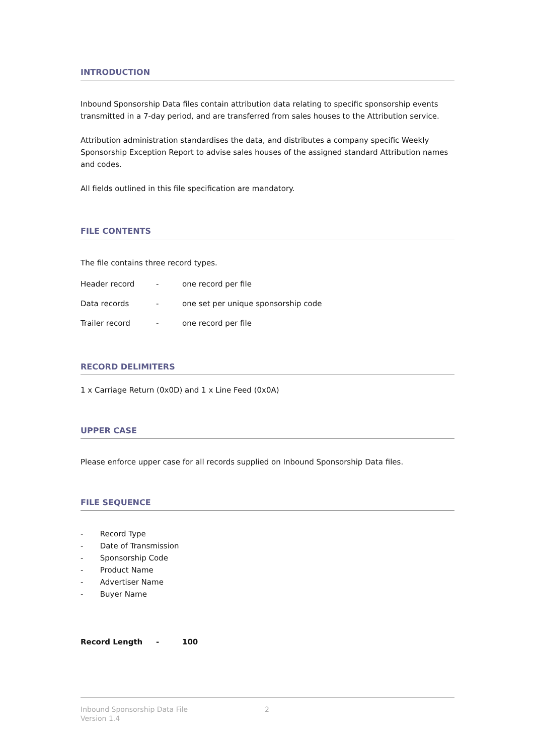INTRODUCTION
Inbound Sponsorship Data files contain attribution data relating to specific sponsorship events transmitted in a 7-day period, and are transferred from sales houses to the Attribution service.
Attribution administration standardises the data, and distributes a company specific Weekly Sponsorship Exception Report to advise sales houses of the assigned standard Attribution names and codes.
All fields outlined in this file specification are mandatory.
FILE CONTENTS
The file contains three record types.
| Header record | - | one record per file |
| Data records | - | one set per unique sponsorship code |
| Trailer record | - | one record per file |
RECORD DELIMITERS
1 x Carriage Return (0x0D) and 1 x Line Feed (0x0A)
UPPER CASE
Please enforce upper case for all records supplied on Inbound Sponsorship Data files.
FILE SEQUENCE
- Record Type
- Date of Transmission
- Sponsorship Code
- Product Name
- Advertiser Name
- Buyer Name
Record Length - 100
Inbound Sponsorship Data File
Version 1.4
2